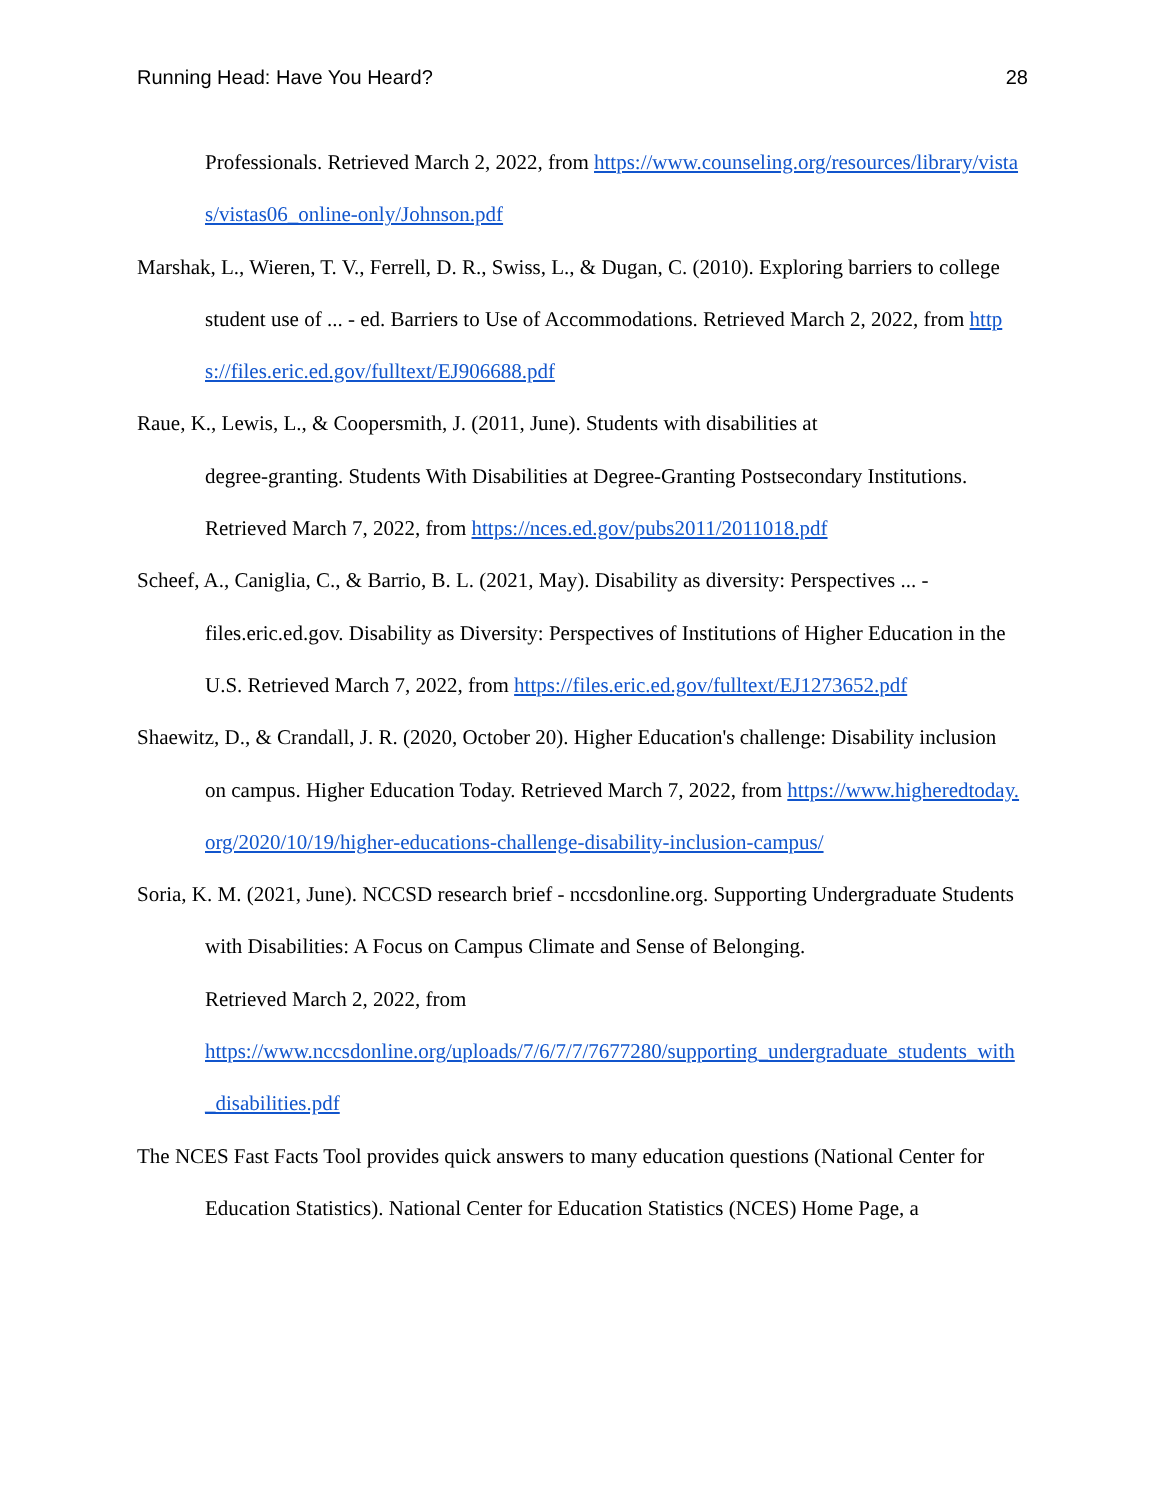Running Head: Have You Heard? 28
Professionals. Retrieved March 2, 2022, from https://www.counseling.org/resources/library/vistas/vistas06_online-only/Johnson.pdf
Marshak, L., Wieren, T. V., Ferrell, D. R., Swiss, L., & Dugan, C. (2010). Exploring barriers to college student use of ... - ed. Barriers to Use of Accommodations. Retrieved March 2, 2022, from https://files.eric.ed.gov/fulltext/EJ906688.pdf
Raue, K., Lewis, L., & Coopersmith, J. (2011, June). Students with disabilities at
degree-granting. Students With Disabilities at Degree-Granting Postsecondary Institutions. Retrieved March 7, 2022, from https://nces.ed.gov/pubs2011/2011018.pdf
Scheef, A., Caniglia, C., & Barrio, B. L. (2021, May). Disability as diversity: Perspectives ... - files.eric.ed.gov. Disability as Diversity: Perspectives of Institutions of Higher Education in the U.S. Retrieved March 7, 2022, from https://files.eric.ed.gov/fulltext/EJ1273652.pdf
Shaewitz, D., & Crandall, J. R. (2020, October 20). Higher Education's challenge: Disability inclusion on campus. Higher Education Today. Retrieved March 7, 2022, from https://www.higheredtoday.org/2020/10/19/higher-educations-challenge-disability-inclusion-campus/
Soria, K. M. (2021, June). NCCSD research brief - nccsdonline.org. Supporting Undergraduate Students with Disabilities: A Focus on Campus Climate and Sense of Belonging.
Retrieved March 2, 2022, from
https://www.nccsdonline.org/uploads/7/6/7/7/7677280/supporting_undergraduate_students_with_disabilities.pdf
The NCES Fast Facts Tool provides quick answers to many education questions (National Center for Education Statistics). National Center for Education Statistics (NCES) Home Page, a